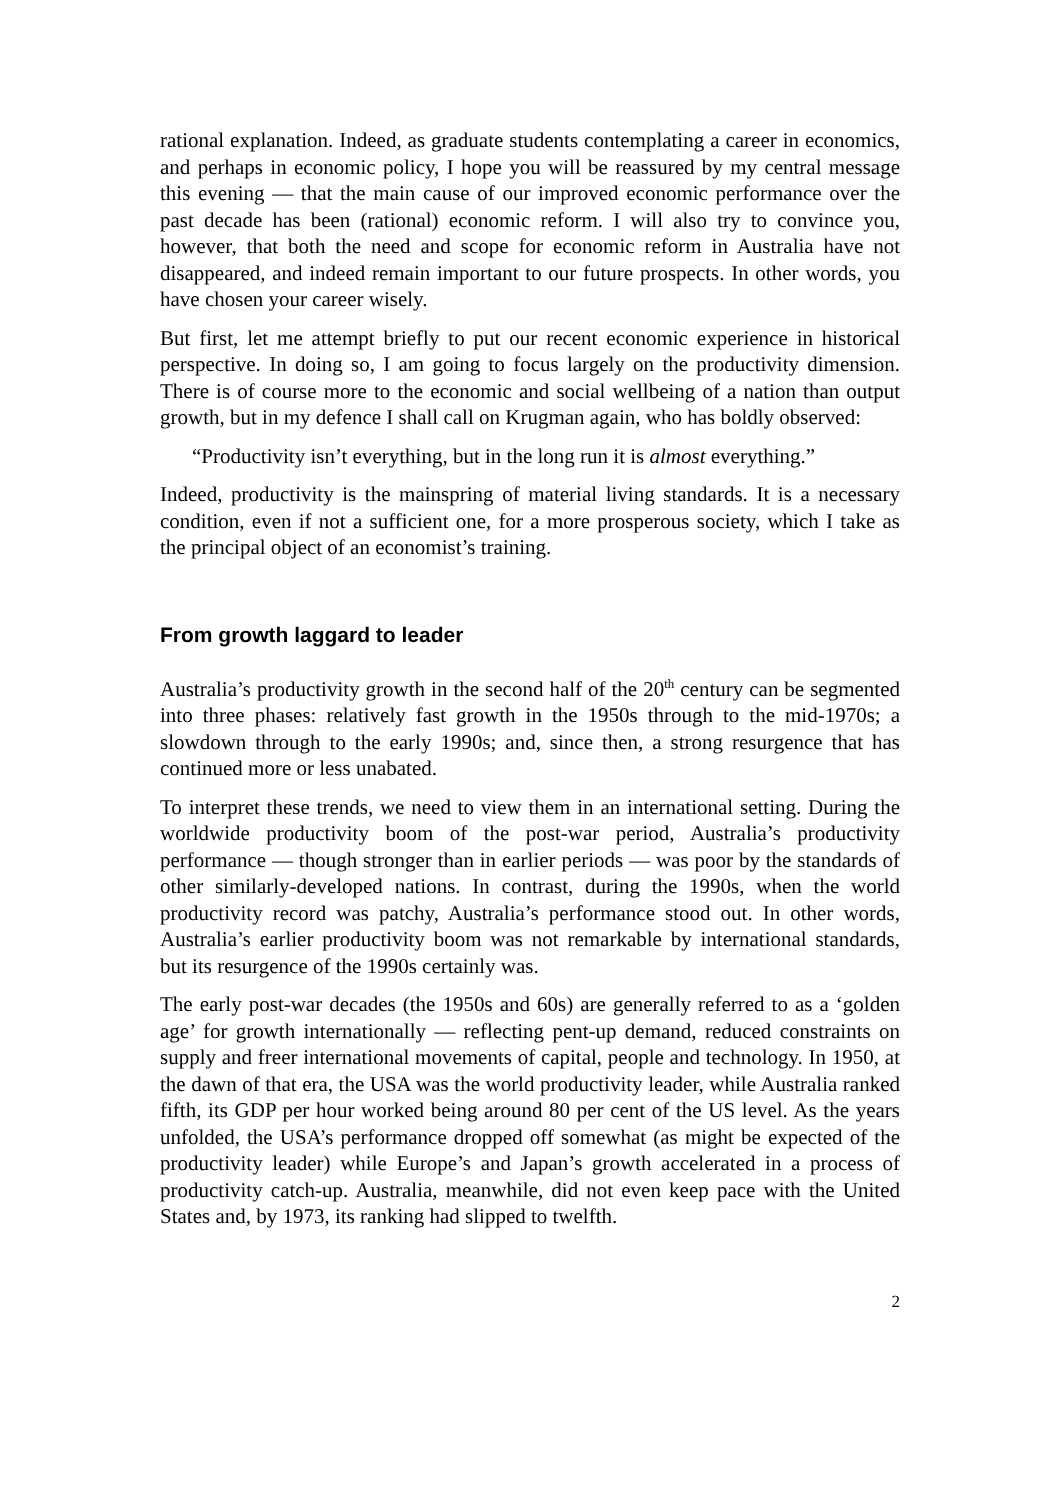rational explanation. Indeed, as graduate students contemplating a career in economics, and perhaps in economic policy, I hope you will be reassured by my central message this evening — that the main cause of our improved economic performance over the past decade has been (rational) economic reform. I will also try to convince you, however, that both the need and scope for economic reform in Australia have not disappeared, and indeed remain important to our future prospects. In other words, you have chosen your career wisely.
But first, let me attempt briefly to put our recent economic experience in historical perspective. In doing so, I am going to focus largely on the productivity dimension. There is of course more to the economic and social wellbeing of a nation than output growth, but in my defence I shall call on Krugman again, who has boldly observed:
“Productivity isn’t everything, but in the long run it is almost everything.”
Indeed, productivity is the mainspring of material living standards. It is a necessary condition, even if not a sufficient one, for a more prosperous society, which I take as the principal object of an economist’s training.
From growth laggard to leader
Australia’s productivity growth in the second half of the 20<sup>th</sup> century can be segmented into three phases: relatively fast growth in the 1950s through to the mid-1970s; a slowdown through to the early 1990s; and, since then, a strong resurgence that has continued more or less unabated.
To interpret these trends, we need to view them in an international setting. During the worldwide productivity boom of the post-war period, Australia’s productivity performance — though stronger than in earlier periods — was poor by the standards of other similarly-developed nations. In contrast, during the 1990s, when the world productivity record was patchy, Australia’s performance stood out. In other words, Australia’s earlier productivity boom was not remarkable by international standards, but its resurgence of the 1990s certainly was.
The early post-war decades (the 1950s and 60s) are generally referred to as a ‘golden age’ for growth internationally — reflecting pent-up demand, reduced constraints on supply and freer international movements of capital, people and technology. In 1950, at the dawn of that era, the USA was the world productivity leader, while Australia ranked fifth, its GDP per hour worked being around 80 per cent of the US level. As the years unfolded, the USA’s performance dropped off somewhat (as might be expected of the productivity leader) while Europe’s and Japan’s growth accelerated in a process of productivity catch-up. Australia, meanwhile, did not even keep pace with the United States and, by 1973, its ranking had slipped to twelfth.
2